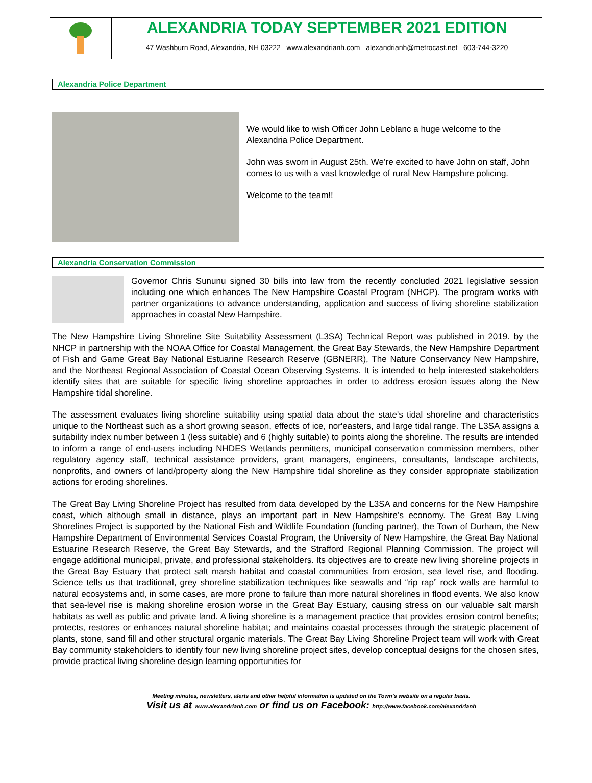ALEXANDRIA TODAY SEPTEMBER 2021 EDITION
47 Washburn Road, Alexandria, NH 03222 www.alexandrianh.com alexandrianh@metrocast.net 603-744-3220
Alexandria Police Department
We would like to wish Officer John Leblanc a huge welcome to the Alexandria Police Department.
John was sworn in August 25th. We’re excited to have John on staff, John comes to us with a vast knowledge of rural New Hampshire policing.
Welcome to the team!!
Alexandria Conservation Commission
Governor Chris Sununu signed 30 bills into law from the recently concluded 2021 legislative session including one which enhances The New Hampshire Coastal Program (NHCP). The program works with partner organizations to advance understanding, application and success of living shoreline stabilization approaches in coastal New Hampshire.
The New Hampshire Living Shoreline Site Suitability Assessment (L3SA) Technical Report was published in 2019. by the NHCP in partnership with the NOAA Office for Coastal Management, the Great Bay Stewards, the New Hampshire Department of Fish and Game Great Bay National Estuarine Research Reserve (GBNERR), The Nature Conservancy New Hampshire, and the Northeast Regional Association of Coastal Ocean Observing Systems. It is intended to help interested stakeholders identify sites that are suitable for specific living shoreline approaches in order to address erosion issues along the New Hampshire tidal shoreline.
The assessment evaluates living shoreline suitability using spatial data about the state's tidal shoreline and characteristics unique to the Northeast such as a short growing season, effects of ice, nor'easters, and large tidal range. The L3SA assigns a suitability index number between 1 (less suitable) and 6 (highly suitable) to points along the shoreline. The results are intended to inform a range of end-users including NHDES Wetlands permitters, municipal conservation commission members, other regulatory agency staff, technical assistance providers, grant managers, engineers, consultants, landscape architects, nonprofits, and owners of land/property along the New Hampshire tidal shoreline as they consider appropriate stabilization actions for eroding shorelines.
The Great Bay Living Shoreline Project has resulted from data developed by the L3SA and concerns for the New Hampshire coast, which although small in distance, plays an important part in New Hampshire’s economy. The Great Bay Living Shorelines Project is supported by the National Fish and Wildlife Foundation (funding partner), the Town of Durham, the New Hampshire Department of Environmental Services Coastal Program, the University of New Hampshire, the Great Bay National Estuarine Research Reserve, the Great Bay Stewards, and the Strafford Regional Planning Commission. The project will engage additional municipal, private, and professional stakeholders. Its objectives are to create new living shoreline projects in the Great Bay Estuary that protect salt marsh habitat and coastal communities from erosion, sea level rise, and flooding. Science tells us that traditional, grey shoreline stabilization techniques like seawalls and “rip rap” rock walls are harmful to natural ecosystems and, in some cases, are more prone to failure than more natural shorelines in flood events. We also know that sea-level rise is making shoreline erosion worse in the Great Bay Estuary, causing stress on our valuable salt marsh habitats as well as public and private land. A living shoreline is a management practice that provides erosion control benefits; protects, restores or enhances natural shoreline habitat; and maintains coastal processes through the strategic placement of plants, stone, sand fill and other structural organic materials. The Great Bay Living Shoreline Project team will work with Great Bay community stakeholders to identify four new living shoreline project sites, develop conceptual designs for the chosen sites, provide practical living shoreline design learning opportunities for
Meeting minutes, newsletters, alerts and other helpful information is updated on the Town’s website on a regular basis.
Visit us at www.alexandrianh.com or find us on Facebook: http://www.facebook.com/alexandrianh